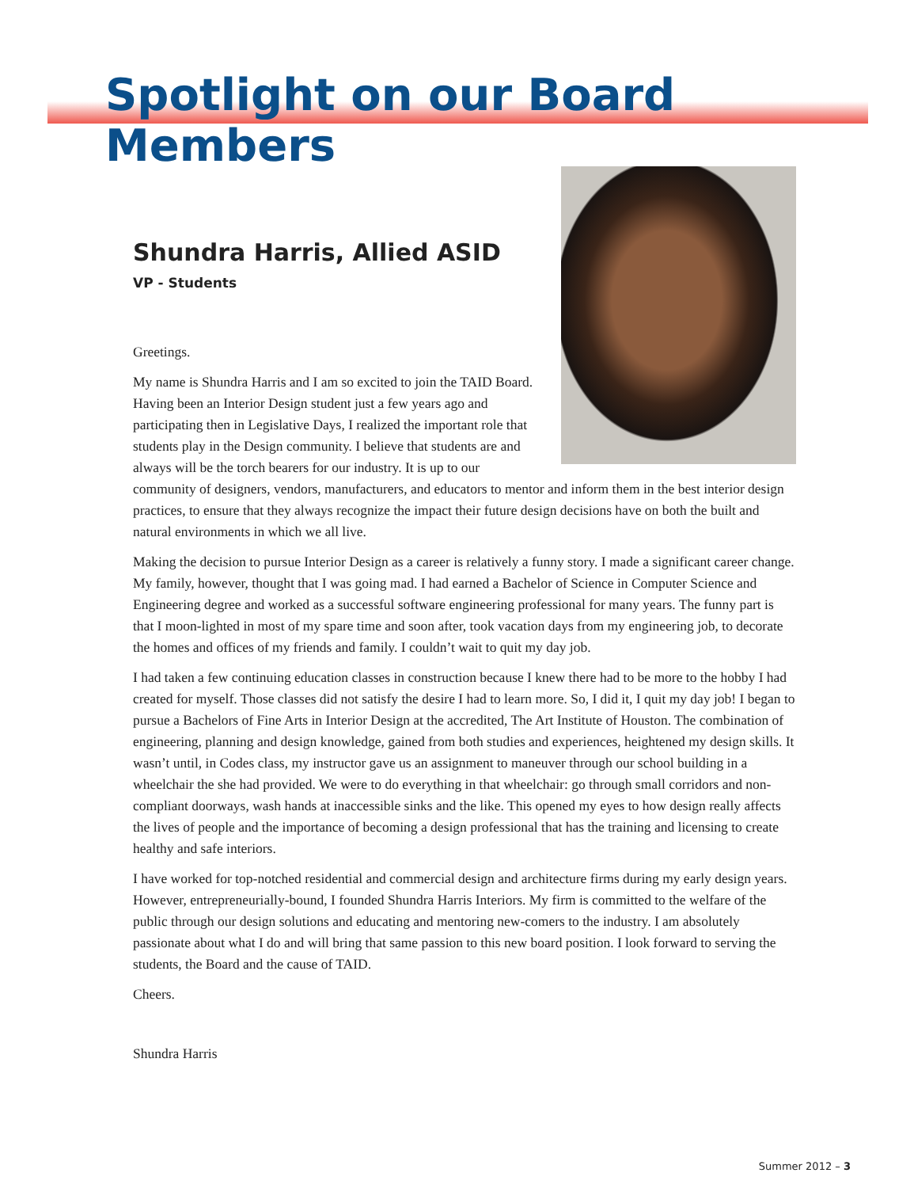Spotlight on our Board Members
Shundra Harris, Allied ASID
VP - Students
Greetings.
My name is Shundra Harris and I am so excited to join the TAID Board. Having been an Interior Design student just a few years ago and participating then in Legislative Days, I realized the important role that students play in the Design community. I believe that students are and always will be the torch bearers for our industry. It is up to our community of designers, vendors, manufacturers, and educators to mentor and inform them in the best interior design practices, to ensure that they always recognize the impact their future design decisions have on both the built and natural environments in which we all live.
Making the decision to pursue Interior Design as a career is relatively a funny story. I made a significant career change. My family, however, thought that I was going mad. I had earned a Bachelor of Science in Computer Science and Engineering degree and worked as a successful software engineering professional for many years. The funny part is that I moon-lighted in most of my spare time and soon after, took vacation days from my engineering job, to decorate the homes and offices of my friends and family. I couldn’t wait to quit my day job.
I had taken a few continuing education classes in construction because I knew there had to be more to the hobby I had created for myself. Those classes did not satisfy the desire I had to learn more. So, I did it, I quit my day job! I began to pursue a Bachelors of Fine Arts in Interior Design at the accredited, The Art Institute of Houston. The combination of engineering, planning and design knowledge, gained from both studies and experiences, heightened my design skills. It wasn’t until, in Codes class, my instructor gave us an assignment to maneuver through our school building in a wheelchair the she had provided. We were to do everything in that wheelchair: go through small corridors and non-compliant doorways, wash hands at inaccessible sinks and the like. This opened my eyes to how design really affects the lives of people and the importance of becoming a design professional that has the training and licensing to create healthy and safe interiors.
I have worked for top-notched residential and commercial design and architecture firms during my early design years. However, entrepreneurially-bound, I founded Shundra Harris Interiors. My firm is committed to the welfare of the public through our design solutions and educating and mentoring new-comers to the industry. I am absolutely passionate about what I do and will bring that same passion to this new board position. I look forward to serving the students, the Board and the cause of TAID.
Cheers.
Shundra Harris
Summer 2012 – 3